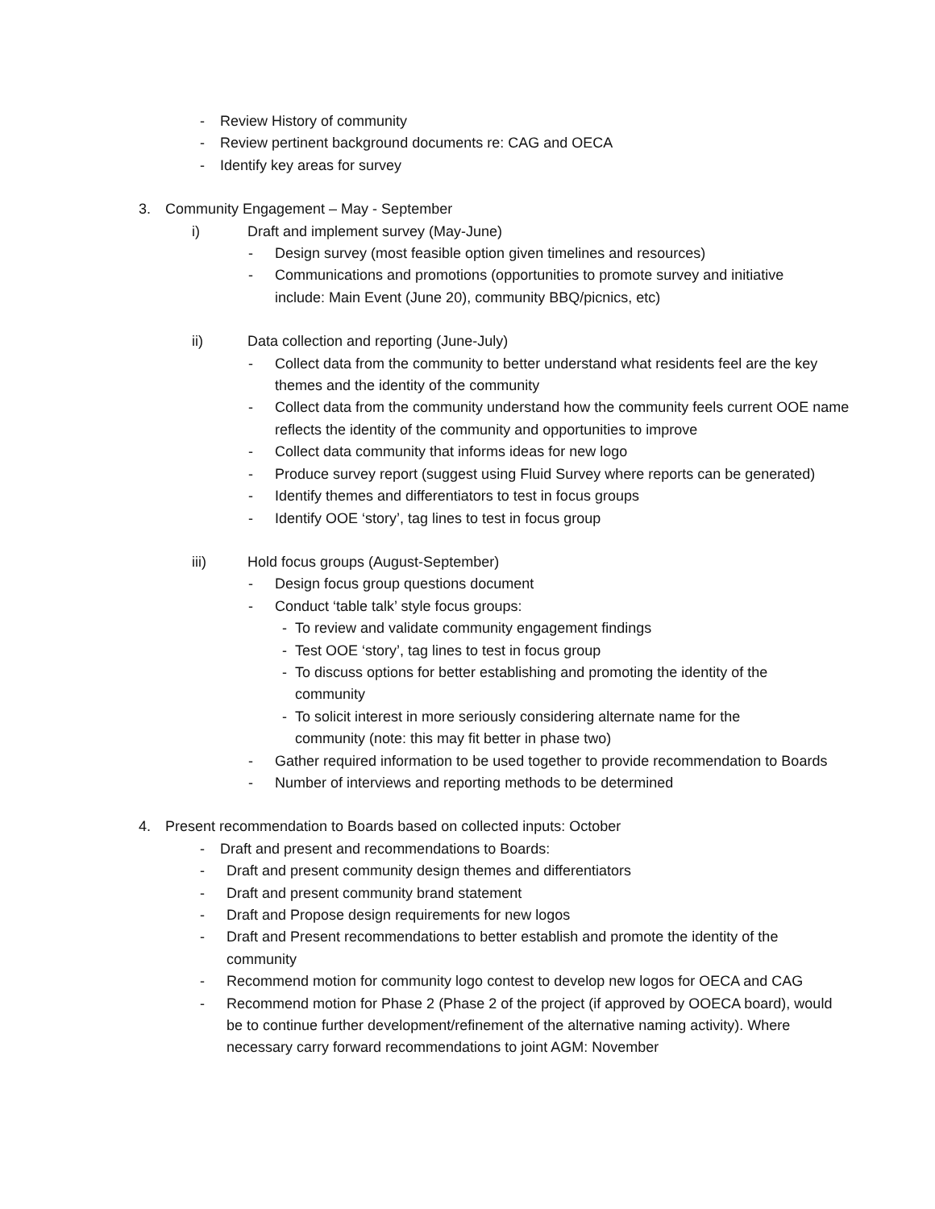- Review History of community
- Review pertinent background documents re: CAG and OECA
- Identify key areas for survey
3. Community Engagement – May - September
i) Draft and implement survey (May-June)
- Design survey (most feasible option given timelines and resources)
- Communications and promotions (opportunities to promote survey and initiative include: Main Event (June 20), community BBQ/picnics, etc)
ii) Data collection and reporting (June-July)
- Collect data from the community to better understand what residents feel are the key themes and the identity of the community
- Collect data from the community understand how the community feels current OOE name reflects the identity of the community and opportunities to improve
- Collect data community that informs ideas for new logo
- Produce survey report (suggest using Fluid Survey where reports can be generated)
- Identify themes and differentiators to test in focus groups
- Identify OOE ‘story’, tag lines to test in focus group
iii) Hold focus groups (August-September)
- Design focus group questions document
- Conduct ‘table talk’ style focus groups:
- To review and validate community engagement findings
- Test OOE ‘story’, tag lines to test in focus group
- To discuss options for better establishing and promoting the identity of the community
- To solicit interest in more seriously considering alternate name for the community (note: this may fit better in phase two)
- Gather required information to be used together to provide recommendation to Boards
- Number of interviews and reporting methods to be determined
4. Present recommendation to Boards based on collected inputs: October
- Draft and present and recommendations to Boards:
- Draft and present community design themes and differentiators
- Draft and present community brand statement
- Draft and Propose design requirements for new logos
- Draft and Present recommendations to better establish and promote the identity of the community
- Recommend motion for community logo contest to develop new logos for OECA and CAG
- Recommend motion for Phase 2 (Phase 2 of the project (if approved by OOECA board), would be to continue further development/refinement of the alternative naming activity). Where necessary carry forward recommendations to joint AGM: November